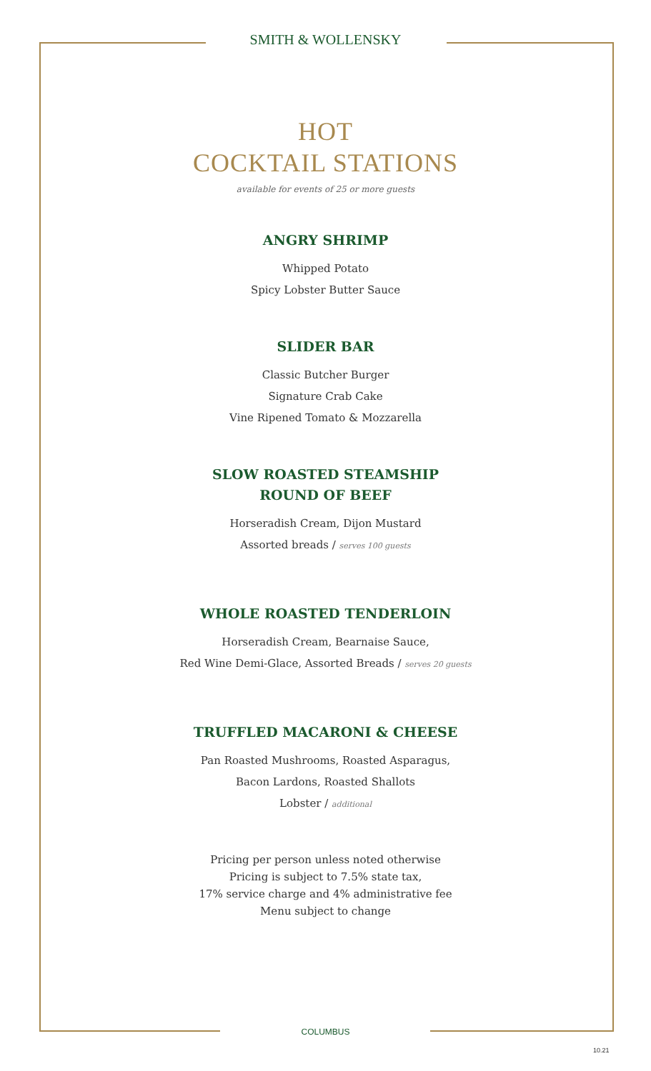SMITH & WOLLENSKY
HOT
COCKTAIL STATIONS
available for events of 25 or more guests
ANGRY SHRIMP
Whipped Potato
Spicy Lobster Butter Sauce
SLIDER BAR
Classic Butcher Burger
Signature Crab Cake
Vine Ripened Tomato & Mozzarella
SLOW ROASTED STEAMSHIP
ROUND OF BEEF
Horseradish Cream, Dijon Mustard
Assorted breads / serves 100 guests
WHOLE ROASTED TENDERLOIN
Horseradish Cream, Bearnaise Sauce,
Red Wine Demi-Glace, Assorted Breads / serves 20 guests
TRUFFLED MACARONI & CHEESE
Pan Roasted Mushrooms, Roasted Asparagus,
Bacon Lardons, Roasted Shallots
Lobster / additional
Pricing per person unless noted otherwise
Pricing is subject to 7.5% state tax,
17% service charge and 4% administrative fee
Menu subject to change
COLUMBUS
10.21